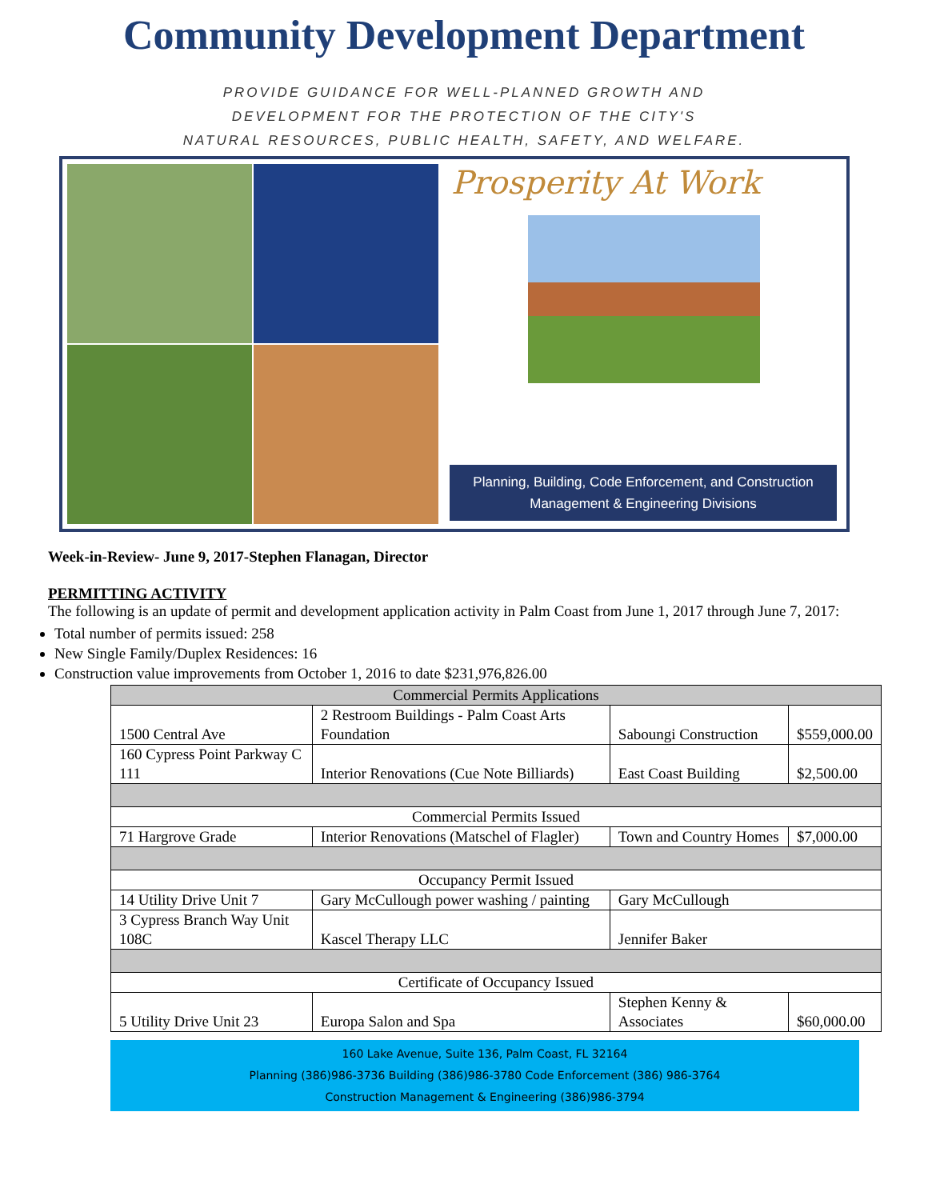Community Development Department
PROVIDE GUIDANCE FOR WELL-PLANNED GROWTH AND
DEVELOPMENT FOR THE PROTECTION OF THE CITY'S
NATURAL RESOURCES, PUBLIC HEALTH, SAFETY, AND WELFARE.
Prosperity At Work
Planning, Building, Code Enforcement, and Construction
Management & Engineering Divisions
Week-in-Review- June 9, 2017-Stephen Flanagan, Director
PERMITTING ACTIVITY
The following is an update of permit and development application activity in Palm Coast from June 1, 2017 through June 7, 2017:
Total number of permits issued: 258
New Single Family/Duplex Residences: 16
Construction value improvements from October 1, 2016 to date $231,976,826.00
| Commercial Permits Applications | | | | |
| 1500 Central Ave | | 2 Restroom Buildings - Palm Coast Arts Foundation | Saboungi Construction | $559,000.00 |
| 160 Cypress Point Parkway C 111 | | Interior Renovations (Cue Note Billiards) | East Coast Building | $2,500.00 |
| Commercial Permits Issued | | | | |
| 71 Hargrove Grade | | Interior Renovations (Matschel of Flagler) | Town and Country Homes | $7,000.00 |
| Occupancy Permit Issued | | | | |
| 14 Utility Drive Unit 7 | Gary McCullough power washing / painting | | Gary McCullough | |
| 3 Cypress Branch Way Unit 108C | Kascel Therapy LLC | | Jennifer Baker | |
| Certificate of Occupancy Issued | | | | |
| 5 Utility Drive Unit 23 | | Europa Salon and Spa | Stephen Kenny & Associates | $60,000.00 |
160 Lake Avenue, Suite 136, Palm Coast, FL 32164
Planning (386)986-3736 Building (386)986-3780 Code Enforcement (386) 986-3764
Construction Management & Engineering (386)986-3794